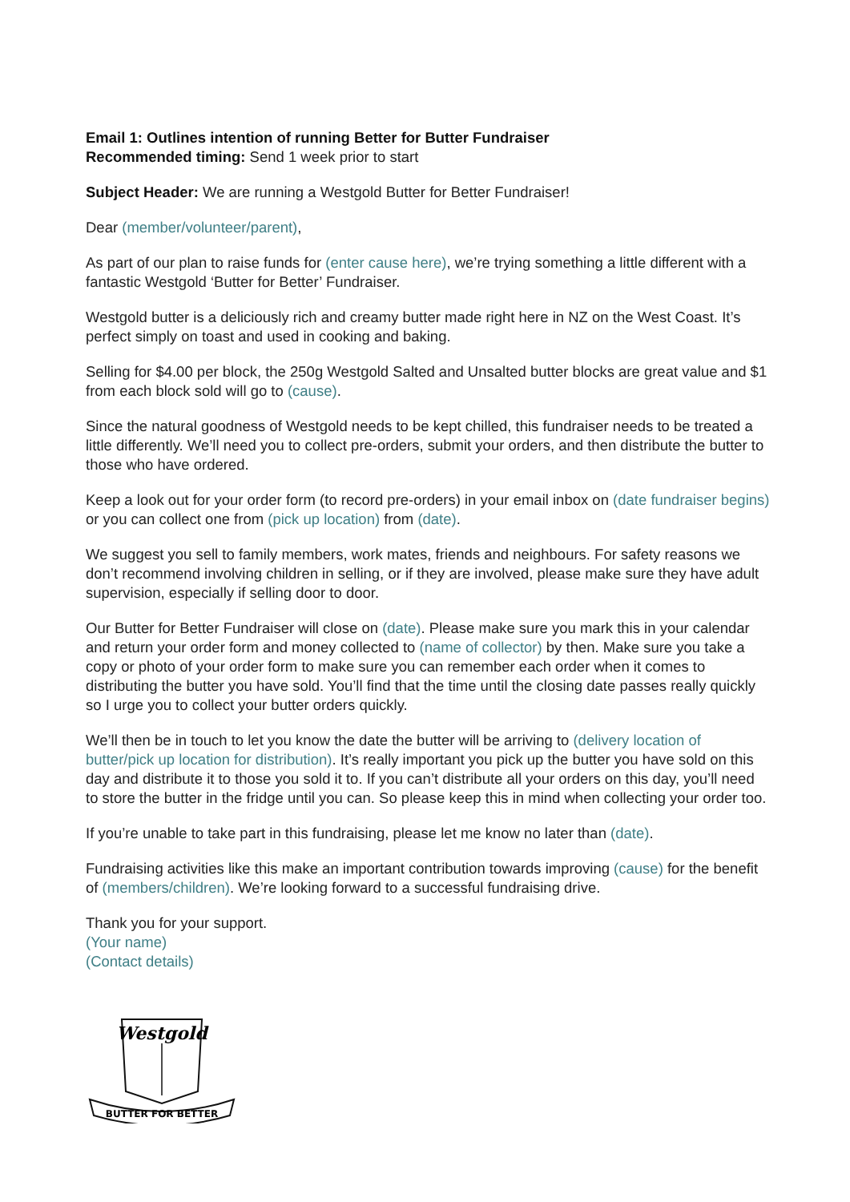Email 1: Outlines intention of running Better for Butter Fundraiser
Recommended timing: Send 1 week prior to start
Subject Header: We are running a Westgold Butter for Better Fundraiser!
Dear (member/volunteer/parent),
As part of our plan to raise funds for (enter cause here), we’re trying something a little different with a fantastic Westgold ‘Butter for Better’ Fundraiser.
Westgold butter is a deliciously rich and creamy butter made right here in NZ on the West Coast. It’s perfect simply on toast and used in cooking and baking.
Selling for $4.00 per block, the 250g Westgold Salted and Unsalted butter blocks are great value and $1 from each block sold will go to (cause).
Since the natural goodness of Westgold needs to be kept chilled, this fundraiser needs to be treated a little differently. We’ll need you to collect pre-orders, submit your orders, and then distribute the butter to those who have ordered.
Keep a look out for your order form (to record pre-orders) in your email inbox on (date fundraiser begins) or you can collect one from (pick up location) from (date).
We suggest you sell to family members, work mates, friends and neighbours. For safety reasons we don’t recommend involving children in selling, or if they are involved, please make sure they have adult supervision, especially if selling door to door.
Our Butter for Better Fundraiser will close on (date). Please make sure you mark this in your calendar and return your order form and money collected to (name of collector) by then. Make sure you take a copy or photo of your order form to make sure you can remember each order when it comes to distributing the butter you have sold. You’ll find that the time until the closing date passes really quickly so I urge you to collect your butter orders quickly.
We’ll then be in touch to let you know the date the butter will be arriving to (delivery location of butter/pick up location for distribution). It’s really important you pick up the butter you have sold on this day and distribute it to those you sold it to. If you can’t distribute all your orders on this day, you’ll need to store the butter in the fridge until you can. So please keep this in mind when collecting your order too.
If you’re unable to take part in this fundraising, please let me know no later than (date).
Fundraising activities like this make an important contribution towards improving (cause) for the benefit of (members/children). We’re looking forward to a successful fundraising drive.
Thank you for your support.
(Your name)
(Contact details)
Westgold
BUTTER FOR BETTER